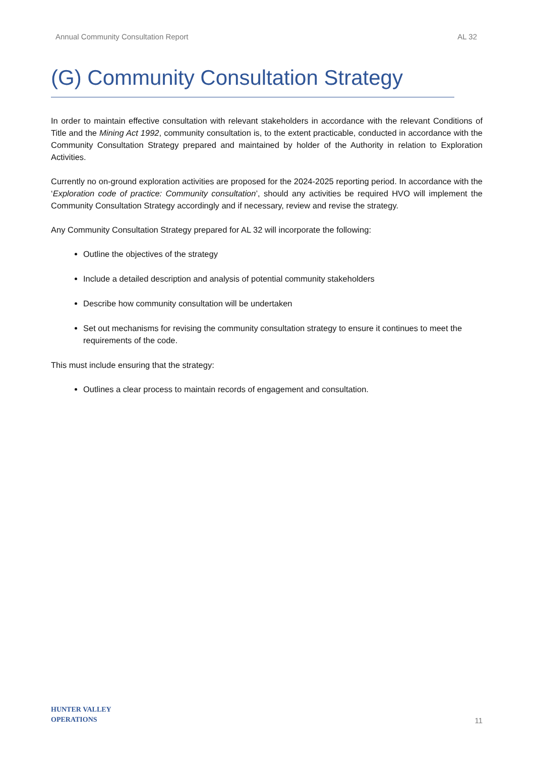Annual Community Consultation Report AL 32
(G) Community Consultation Strategy
In order to maintain effective consultation with relevant stakeholders in accordance with the relevant Conditions of Title and the Mining Act 1992, community consultation is, to the extent practicable, conducted in accordance with the Community Consultation Strategy prepared and maintained by holder of the Authority in relation to Exploration Activities.
Currently no on-ground exploration activities are proposed for the 2024-2025 reporting period. In accordance with the ‘Exploration code of practice: Community consultation’, should any activities be required HVO will implement the Community Consultation Strategy accordingly and if necessary, review and revise the strategy.
Any Community Consultation Strategy prepared for AL 32 will incorporate the following:
Outline the objectives of the strategy
Include a detailed description and analysis of potential community stakeholders
Describe how community consultation will be undertaken
Set out mechanisms for revising the community consultation strategy to ensure it continues to meet the requirements of the code.
This must include ensuring that the strategy:
Outlines a clear process to maintain records of engagement and consultation.
HUNTER VALLEY
OPERATIONS
11